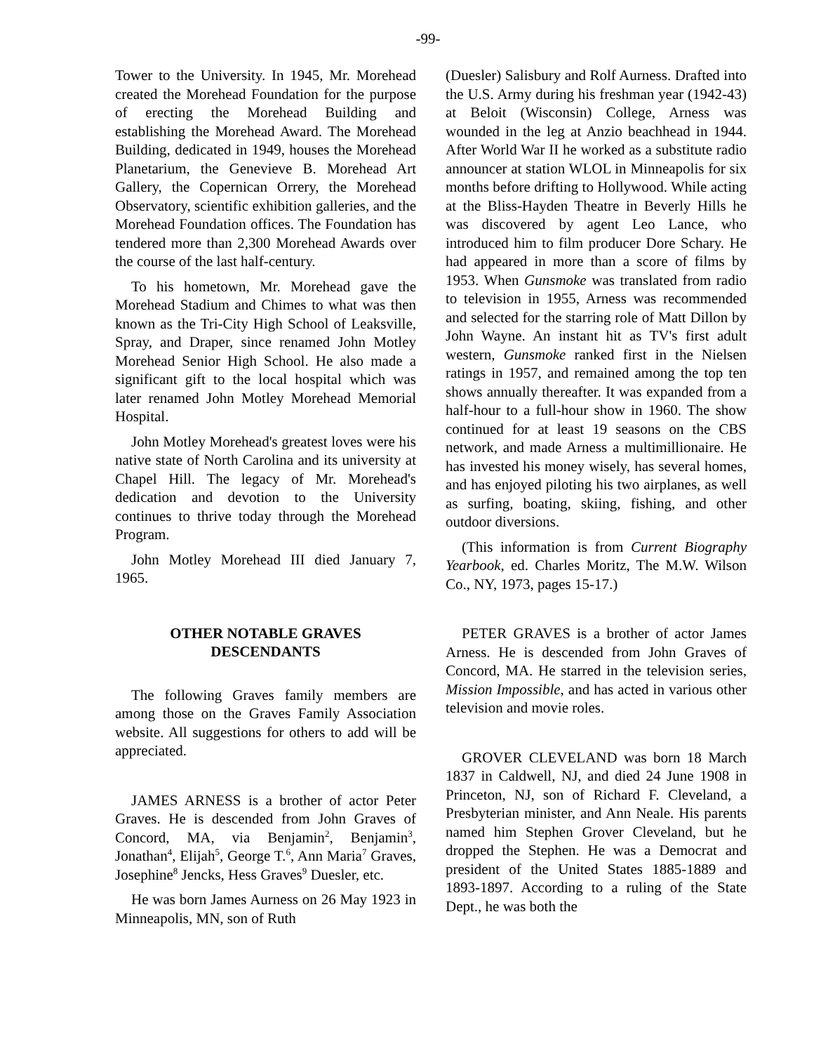-99-
Tower to the University. In 1945, Mr. Morehead created the Morehead Foundation for the purpose of erecting the Morehead Building and establishing the Morehead Award. The Morehead Building, dedicated in 1949, houses the Morehead Planetarium, the Genevieve B. Morehead Art Gallery, the Copernican Orrery, the Morehead Observatory, scientific exhibition galleries, and the Morehead Foundation offices. The Foundation has tendered more than 2,300 Morehead Awards over the course of the last half-century.
To his hometown, Mr. Morehead gave the Morehead Stadium and Chimes to what was then known as the Tri-City High School of Leaksville, Spray, and Draper, since renamed John Motley Morehead Senior High School. He also made a significant gift to the local hospital which was later renamed John Motley Morehead Memorial Hospital.
John Motley Morehead's greatest loves were his native state of North Carolina and its university at Chapel Hill. The legacy of Mr. Morehead's dedication and devotion to the University continues to thrive today through the Morehead Program.
John Motley Morehead III died January 7, 1965.
OTHER NOTABLE GRAVES
DESCENDANTS
The following Graves family members are among those on the Graves Family Association website. All suggestions for others to add will be appreciated.
JAMES ARNESS is a brother of actor Peter Graves. He is descended from John Graves of Concord, MA, via Benjamin<sup>2</sup>, Benjamin<sup>3</sup>, Jonathan<sup>4</sup>, Elijah<sup>5</sup>, George T.<sup>6</sup>, Ann Maria<sup>7</sup> Graves, Josephine<sup>8</sup> Jencks, Hess Graves<sup>9</sup> Duesler, etc.
He was born James Aurness on 26 May 1923 in Minneapolis, MN, son of Ruth
(Duesler) Salisbury and Rolf Aurness. Drafted into the U.S. Army during his freshman year (1942-43) at Beloit (Wisconsin) College, Arness was wounded in the leg at Anzio beachhead in 1944. After World War II he worked as a substitute radio announcer at station WLOL in Minneapolis for six months before drifting to Hollywood. While acting at the Bliss-Hayden Theatre in Beverly Hills he was discovered by agent Leo Lance, who introduced him to film producer Dore Schary. He had appeared in more than a score of films by 1953. When Gunsmoke was translated from radio to television in 1955, Arness was recommended and selected for the starring role of Matt Dillon by John Wayne. An instant hit as TV's first adult western, Gunsmoke ranked first in the Nielsen ratings in 1957, and remained among the top ten shows annually thereafter. It was expanded from a half-hour to a full-hour show in 1960. The show continued for at least 19 seasons on the CBS network, and made Arness a multimillionaire. He has invested his money wisely, has several homes, and has enjoyed piloting his two airplanes, as well as surfing, boating, skiing, fishing, and other outdoor diversions.
(This information is from Current Biography Yearbook, ed. Charles Moritz, The M.W. Wilson Co., NY, 1973, pages 15-17.)
PETER GRAVES is a brother of actor James Arness. He is descended from John Graves of Concord, MA. He starred in the television series, Mission Impossible, and has acted in various other television and movie roles.
GROVER CLEVELAND was born 18 March 1837 in Caldwell, NJ, and died 24 June 1908 in Princeton, NJ, son of Richard F. Cleveland, a Presbyterian minister, and Ann Neale. His parents named him Stephen Grover Cleveland, but he dropped the Stephen. He was a Democrat and president of the United States 1885-1889 and 1893-1897. According to a ruling of the State Dept., he was both the